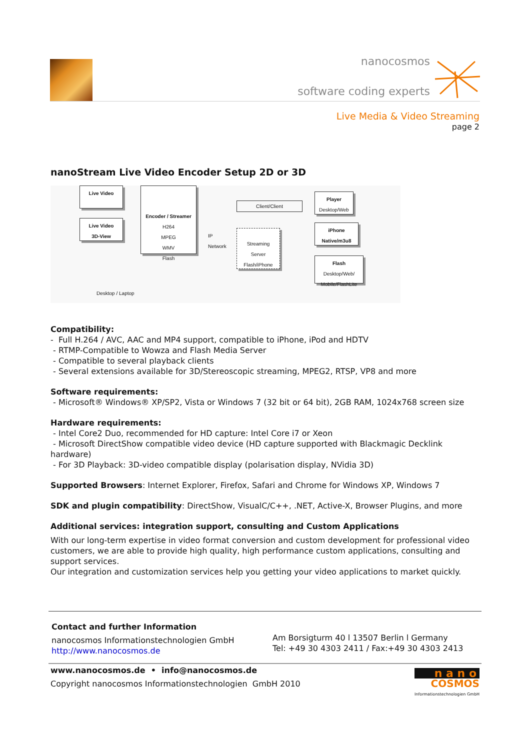nanocosmos
software coding experts
Live Media & Video Streaming
page 2
nanoStream Live Video Encoder Setup 2D or 3D
Live Video
Live Video
3D-View
Encoder / Streamer
H264
MPEG
WMV
Flash
IP
Network
Client/Client
Streaming
Server
Flash/iPhone
Player
Desktop/Web
iPhone
Native/m3u8
Flash
Desktop/Web/
Mobile/FlashLite
Desktop / Laptop
Compatibility:
- Full H.264 / AVC, AAC and MP4 support, compatible to iPhone, iPod and HDTV
- RTMP-Compatible to Wowza and Flash Media Server
- Compatible to several playback clients
- Several extensions available for 3D/Stereoscopic streaming, MPEG2, RTSP, VP8 and more
Software requirements:
- Microsoft® Windows® XP/SP2, Vista or Windows 7 (32 bit or 64 bit), 2GB RAM, 1024x768 screen size
Hardware requirements:
- Intel Core2 Duo, recommended for HD capture: Intel Core i7 or Xeon
- Microsoft DirectShow compatible video device (HD capture supported with Blackmagic Decklink hardware)
- For 3D Playback: 3D-video compatible display (polarisation display, NVidia 3D)
Supported Browsers: Internet Explorer, Firefox, Safari and Chrome for Windows XP, Windows 7
SDK and plugin compatibility: DirectShow, VisualC/C++, .NET, Active-X, Browser Plugins, and more
Additional services: integration support, consulting and Custom Applications
With our long-term expertise in video format conversion and custom development for professional video customers, we are able to provide high quality, high performance custom applications, consulting and support services.
Our integration and customization services help you getting your video applications to market quickly.
Contact and further Information
nanocosmos Informationstechnologien GmbH
http://www.nanocosmos.de
Am Borsigturm 40 l 13507 Berlin l Germany
Tel: +49 30 4303 2411 / Fax:+49 30 4303 2413
www.nanocosmos.de • info@nanocosmos.de
Copyright nanocosmos Informationstechnologien GmbH 2010
n a n o
COSMOS
Informationstechnologien GmbH